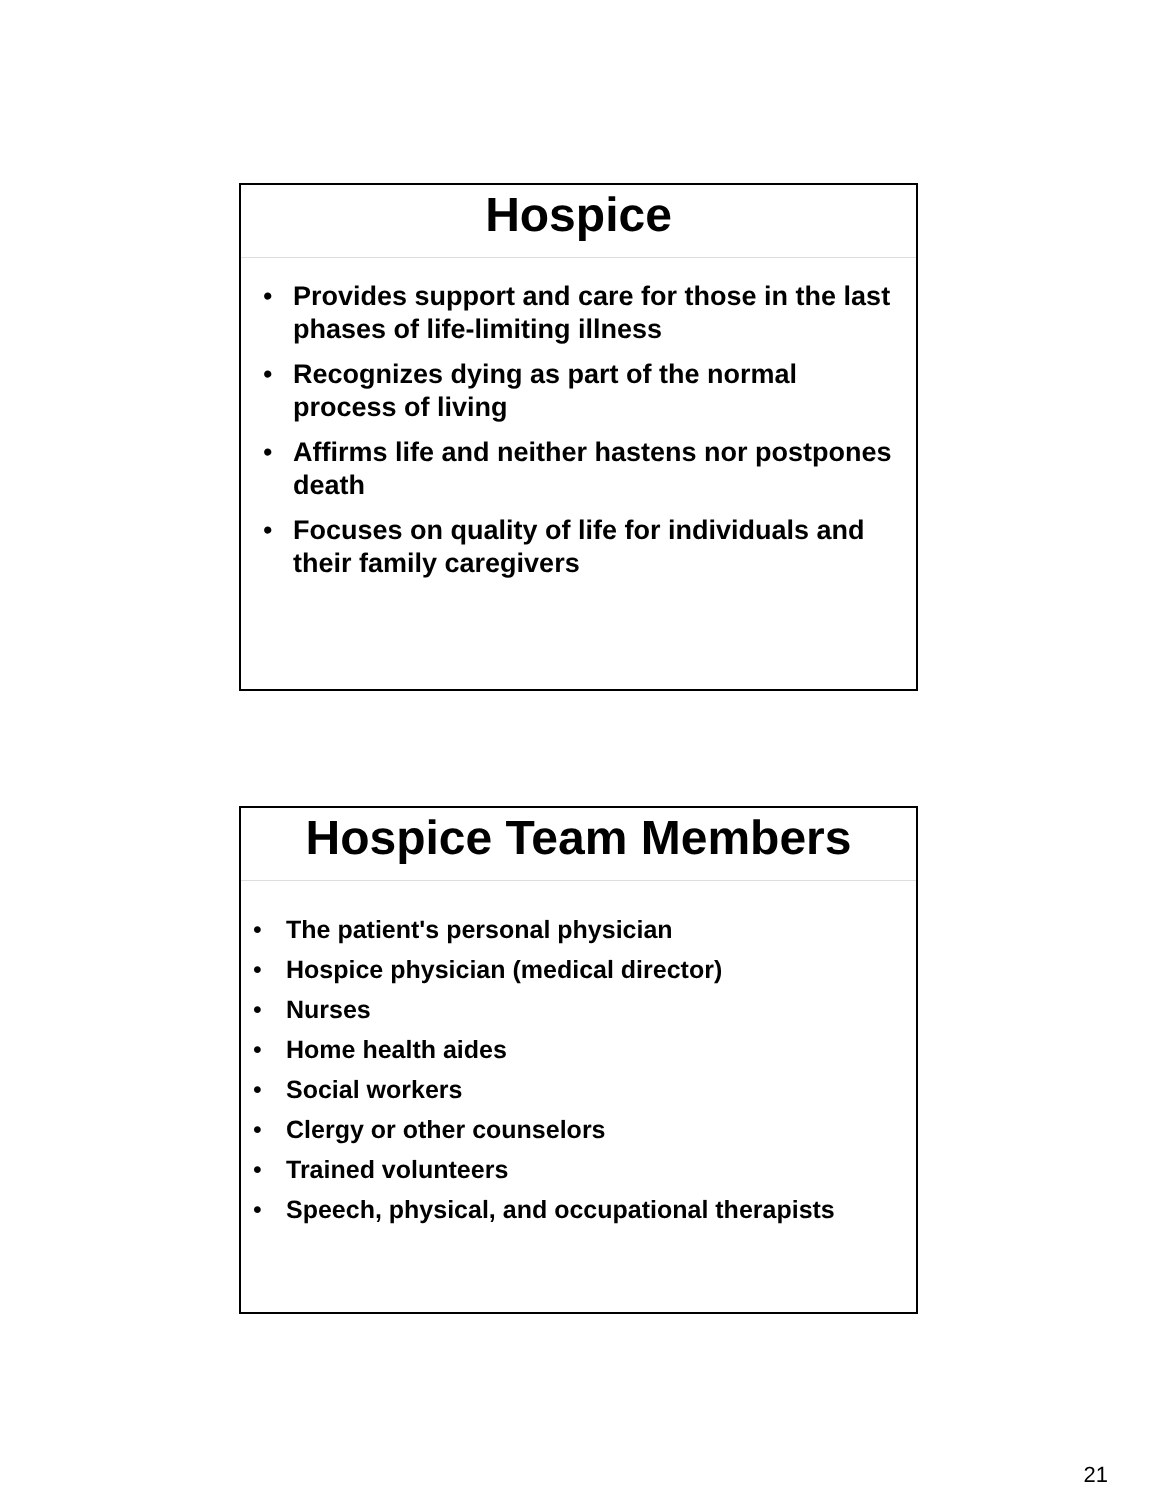Hospice
• Provides support and care for those in the last phases of life-limiting illness
• Recognizes dying as part of the normal process of living
• Affirms life and neither hastens nor postpones death
• Focuses on quality of life for individuals and their family caregivers
Hospice Team Members
• The patient's personal physician
• Hospice physician (medical director)
• Nurses
• Home health aides
• Social workers
• Clergy or other counselors
• Trained volunteers
• Speech, physical, and occupational therapists
21